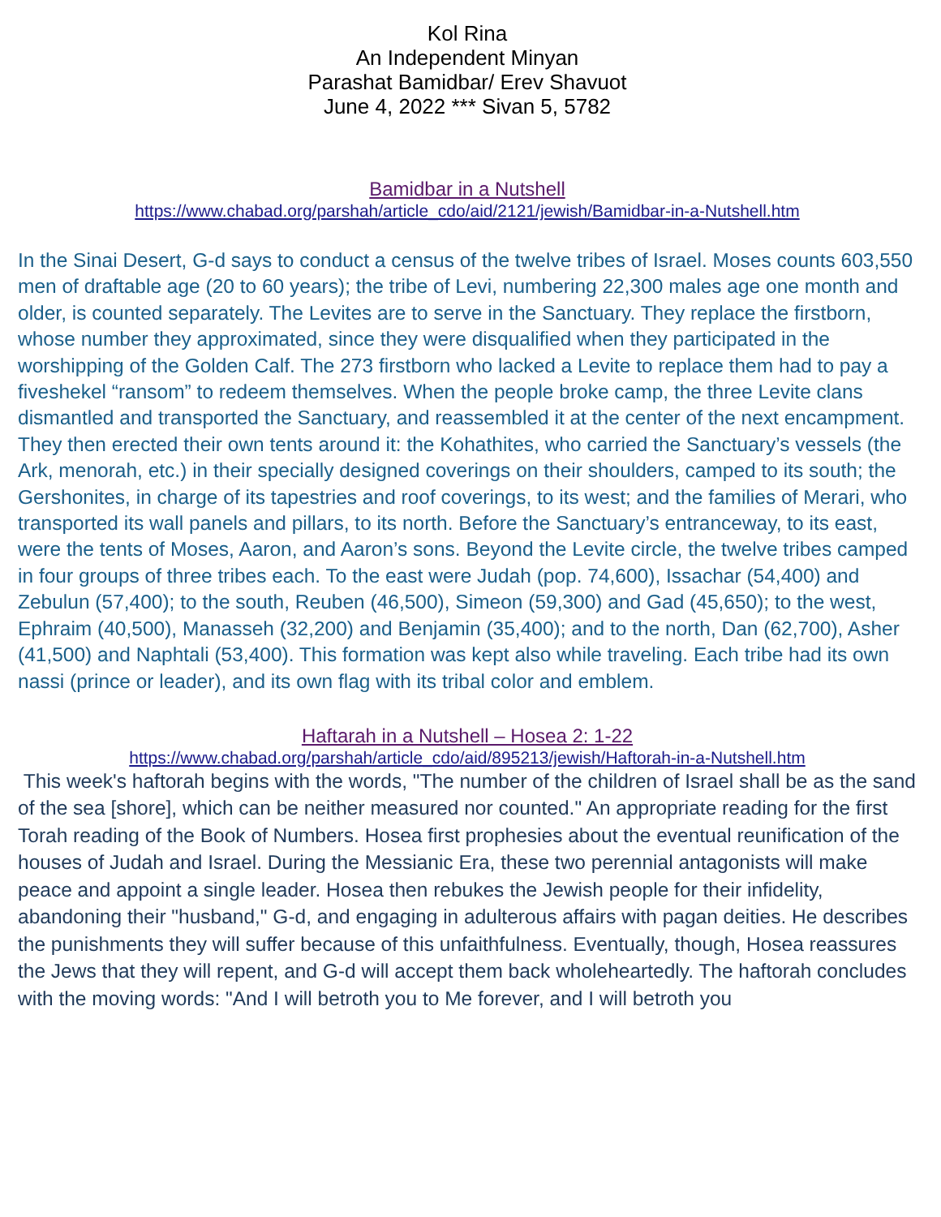Kol Rina
An Independent Minyan
Parashat Bamidbar/ Erev Shavuot
June 4, 2022 *** Sivan 5, 5782
Bamidbar in a Nutshell
https://www.chabad.org/parshah/article_cdo/aid/2121/jewish/Bamidbar-in-a-Nutshell.htm
In the Sinai Desert, G-d says to conduct a census of the twelve tribes of Israel. Moses counts 603,550 men of draftable age (20 to 60 years); the tribe of Levi, numbering 22,300 males age one month and older, is counted separately. The Levites are to serve in the Sanctuary. They replace the firstborn, whose number they approximated, since they were disqualified when they participated in the worshipping of the Golden Calf. The 273 firstborn who lacked a Levite to replace them had to pay a fiveshekel “ransom” to redeem themselves. When the people broke camp, the three Levite clans dismantled and transported the Sanctuary, and reassembled it at the center of the next encampment. They then erected their own tents around it: the Kohathites, who carried the Sanctuary’s vessels (the Ark, menorah, etc.) in their specially designed coverings on their shoulders, camped to its south; the Gershonites, in charge of its tapestries and roof coverings, to its west; and the families of Merari, who transported its wall panels and pillars, to its north. Before the Sanctuary’s entranceway, to its east, were the tents of Moses, Aaron, and Aaron’s sons. Beyond the Levite circle, the twelve tribes camped in four groups of three tribes each. To the east were Judah (pop. 74,600), Issachar (54,400) and Zebulun (57,400); to the south, Reuben (46,500), Simeon (59,300) and Gad (45,650); to the west, Ephraim (40,500), Manasseh (32,200) and Benjamin (35,400); and to the north, Dan (62,700), Asher (41,500) and Naphtali (53,400). This formation was kept also while traveling. Each tribe had its own nassi (prince or leader), and its own flag with its tribal color and emblem.
Haftarah in a Nutshell – Hosea 2: 1-22
https://www.chabad.org/parshah/article_cdo/aid/895213/jewish/Haftorah-in-a-Nutshell.htm
This week's haftorah begins with the words, "The number of the children of Israel shall be as the sand of the sea [shore], which can be neither measured nor counted." An appropriate reading for the first Torah reading of the Book of Numbers. Hosea first prophesies about the eventual reunification of the houses of Judah and Israel. During the Messianic Era, these two perennial antagonists will make peace and appoint a single leader. Hosea then rebukes the Jewish people for their infidelity, abandoning their "husband," G-d, and engaging in adulterous affairs with pagan deities. He describes the punishments they will suffer because of this unfaithfulness. Eventually, though, Hosea reassures the Jews that they will repent, and G-d will accept them back wholeheartedly. The haftorah concludes with the moving words: "And I will betroth you to Me forever, and I will betroth you